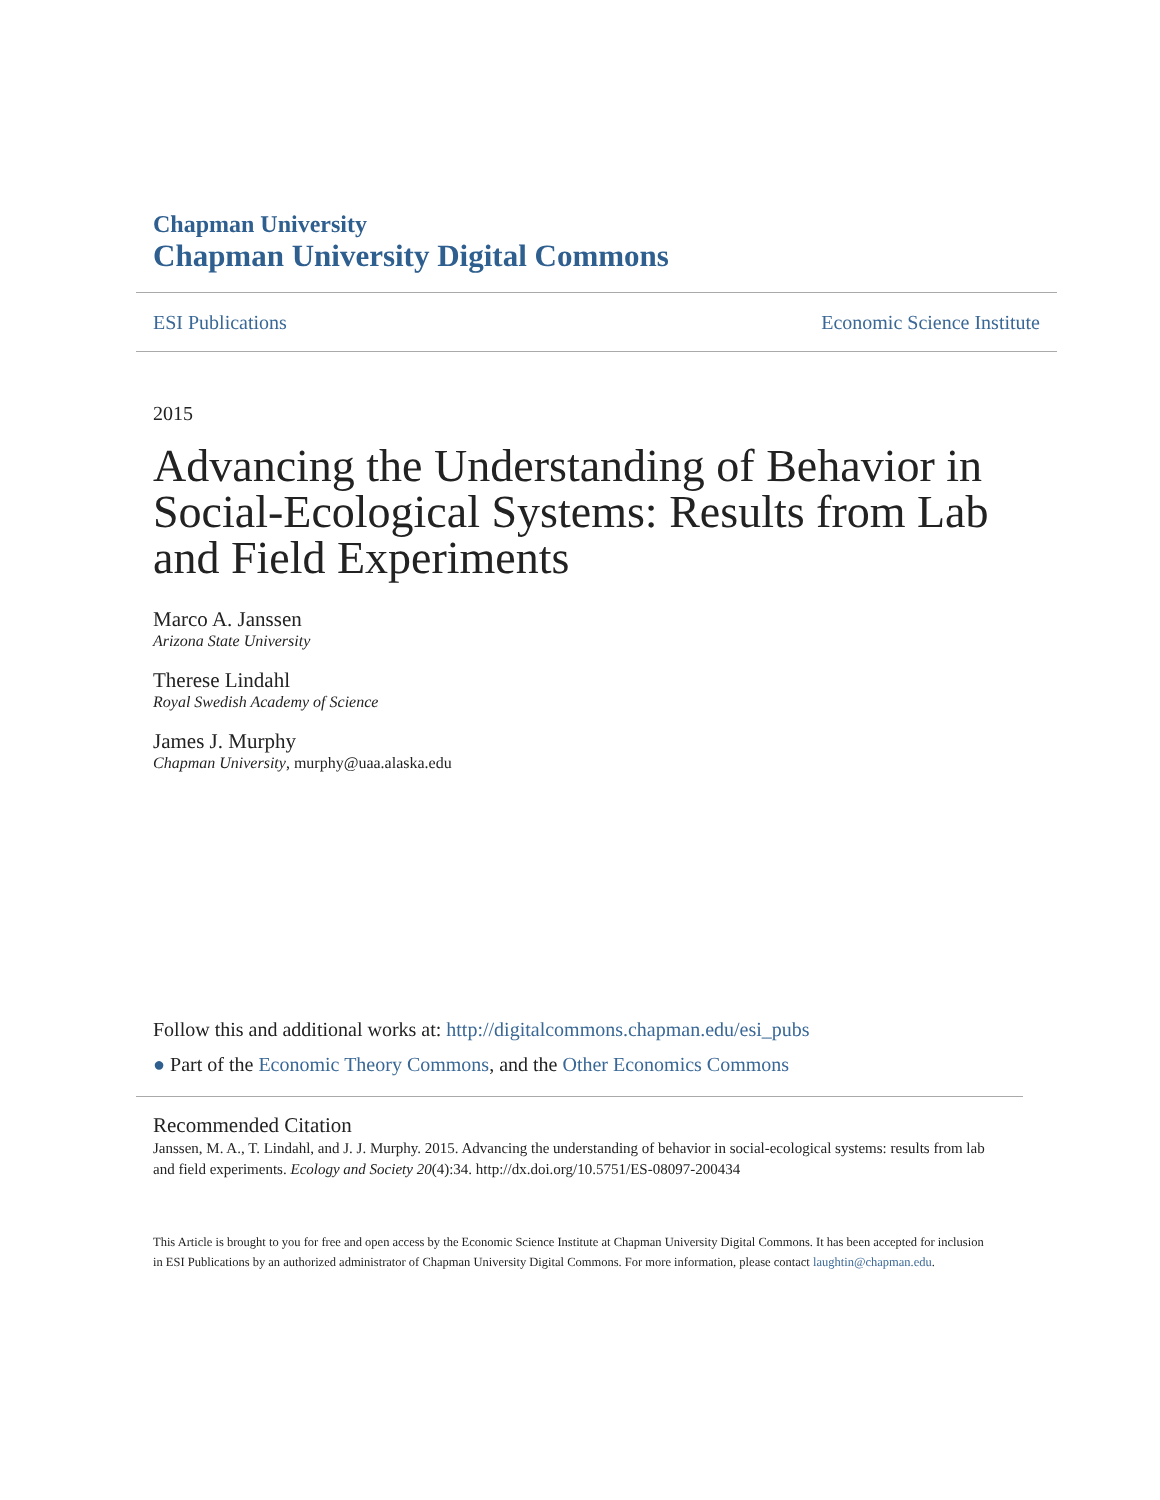Chapman University
Chapman University Digital Commons
ESI Publications Economic Science Institute
2015
Advancing the Understanding of Behavior in Social-Ecological Systems: Results from Lab and Field Experiments
Marco A. Janssen
Arizona State University
Therese Lindahl
Royal Swedish Academy of Science
James J. Murphy
Chapman University, murphy@uaa.alaska.edu
Follow this and additional works at: http://digitalcommons.chapman.edu/esi_pubs
● Part of the Economic Theory Commons, and the Other Economics Commons
Recommended Citation
Janssen, M. A., T. Lindahl, and J. J. Murphy. 2015. Advancing the understanding of behavior in social-ecological systems: results from lab and field experiments. Ecology and Society 20(4):34. http://dx.doi.org/10.5751/ES-08097-200434
This Article is brought to you for free and open access by the Economic Science Institute at Chapman University Digital Commons. It has been accepted for inclusion in ESI Publications by an authorized administrator of Chapman University Digital Commons. For more information, please contact laughtin@chapman.edu.